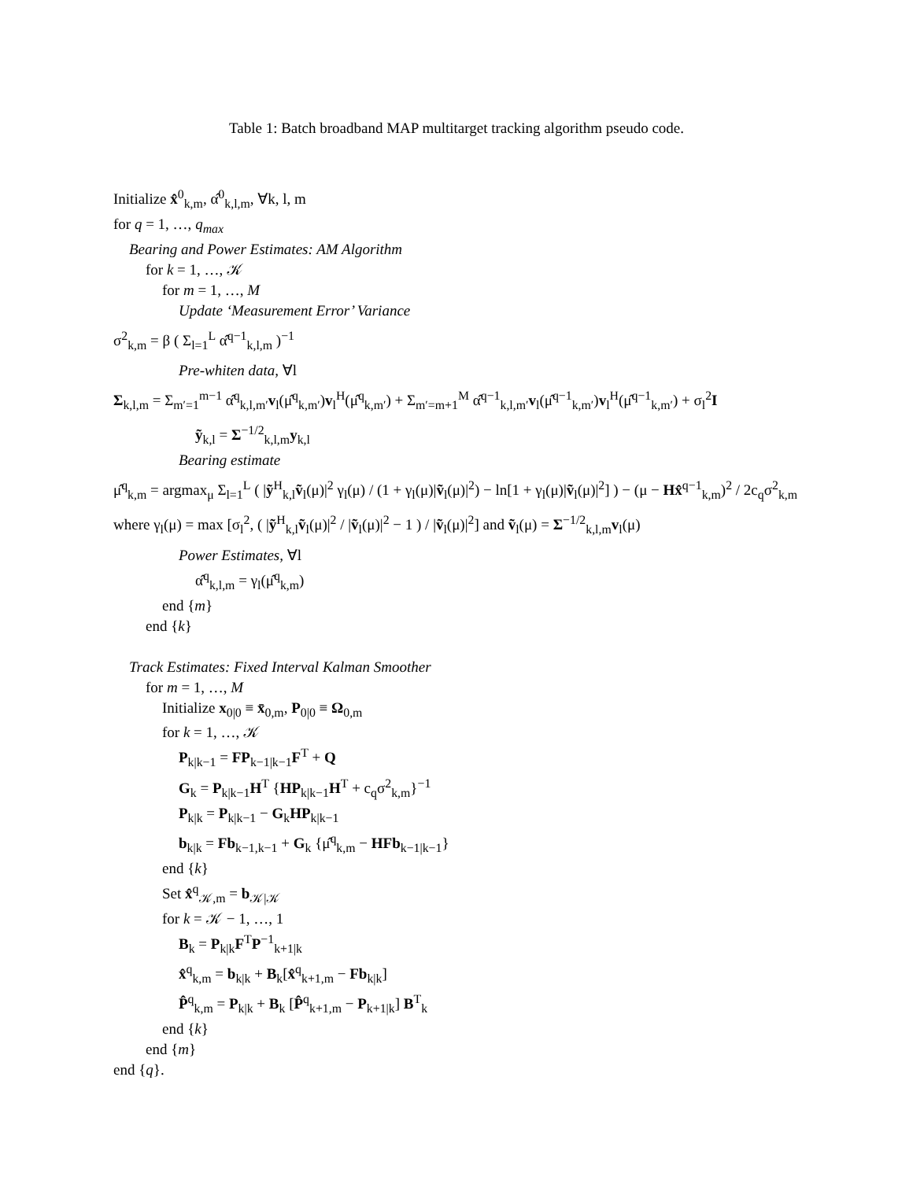Table 1: Batch broadband MAP multitarget tracking algorithm pseudo code.
Initialize x̂<sup>0</sup><sub>k,m</sub>, α̂<sup>0</sup><sub>k,l,m</sub>, ∀k, l, m
for q = 1, …, q<sub>max</sub>
Bearing and Power Estimates: AM Algorithm
for k = 1, …, 𝒦
for m = 1, …, M
Update ‘Measurement Error’ Variance
σ<sup>2</sup><sub>k,m</sub> = β ( Σ<sub>l=1</sub><sup>L</sup> α̂<sup>q−1</sup><sub>k,l,m</sub> )<sup>−1</sup>
Pre-whiten data, ∀l
Σ<sub>k,l,m</sub> = Σ<sub>m′=1</sub><sup>m−1</sup> α̂<sup>q</sup><sub>k,l,m′</sub>v<sub>l</sub>(μ̂<sup>q</sup><sub>k,m′</sub>)v<sub>l</sub><sup>H</sup>(μ̂<sup>q</sup><sub>k,m′</sub>) + Σ<sub>m′=m+1</sub><sup>M</sup> α̂<sup>q−1</sup><sub>k,l,m′</sub>v<sub>l</sub>(μ̂<sup>q−1</sup><sub>k,m′</sub>)v<sub>l</sub><sup>H</sup>(μ̂<sup>q−1</sup><sub>k,m′</sub>) + σ<sub>l</sub><sup>2</sup>I
ỹ<sub>k,l</sub> = Σ<sup>−1/2</sup><sub>k,l,m</sub>y<sub>k,l</sub>
Bearing estimate
μ̂<sup>q</sup><sub>k,m</sub> = argmax<sub>μ</sub> Σ<sub>l=1</sub><sup>L</sup> ( |ỹ<sup>H</sup><sub>k,l</sub>ṽ<sub>l</sub>(μ)|<sup>2</sup> γ<sub>l</sub>(μ) / (1 + γ<sub>l</sub>(μ)|ṽ<sub>l</sub>(μ)|<sup>2</sup>) − ln[1 + γ<sub>l</sub>(μ)|ṽ<sub>l</sub>(μ)|<sup>2</sup>] ) − (μ − Hx̂<sup>q−1</sup><sub>k,m</sub>)<sup>2</sup> / 2c<sub>q</sub>σ<sup>2</sup><sub>k,m</sub>
where γ<sub>l</sub>(μ) = max [σ<sub>l</sub><sup>2</sup>, ( |ỹ<sup>H</sup><sub>k,l</sub>ṽ<sub>l</sub>(μ)|<sup>2</sup> / |ṽ<sub>l</sub>(μ)|<sup>2</sup> − 1 ) / |ṽ<sub>l</sub>(μ)|<sup>2</sup>] and ṽ<sub>l</sub>(μ) = Σ<sup>−1/2</sup><sub>k,l,m</sub>v<sub>l</sub>(μ)
Power Estimates, ∀l
α̂<sup>q</sup><sub>k,l,m</sub> = γ<sub>l</sub>(μ̂<sup>q</sup><sub>k,m</sub>)
end {m}
end {k}
Track Estimates: Fixed Interval Kalman Smoother
for m = 1, …, M
Initialize x<sub>0|0</sub> ≡ x̄<sub>0,m</sub>, P<sub>0|0</sub> ≡ Ω<sub>0,m</sub>
for k = 1, …, 𝒦
P<sub>k|k−1</sub> = FP<sub>k−1|k−1</sub>F<sup>T</sup> + Q
G<sub>k</sub> = P<sub>k|k−1</sub>H<sup>T</sup> {HP<sub>k|k−1</sub>H<sup>T</sup> + c<sub>q</sub>σ<sup>2</sup><sub>k,m</sub>}<sup>−1</sup>
P<sub>k|k</sub> = P<sub>k|k−1</sub> − G<sub>k</sub>HP<sub>k|k−1</sub>
b<sub>k|k</sub> = Fb<sub>k−1,k−1</sub> + G<sub>k</sub> {μ̂<sup>q</sup><sub>k,m</sub> − HFb<sub>k−1|k−1</sub>}
end {k}
Set x̂<sup>q</sup><sub>𝒦,m</sub> = b<sub>𝒦|𝒦</sub>
for k = 𝒦 − 1, …, 1
B<sub>k</sub> = P<sub>k|k</sub>F<sup>T</sup>P<sup>−1</sup><sub>k+1|k</sub>
x̂<sup>q</sup><sub>k,m</sub> = b<sub>k|k</sub> + B<sub>k</sub>[x̂<sup>q</sup><sub>k+1,m</sub> − Fb<sub>k|k</sub>]
P̂<sup>q</sup><sub>k,m</sub> = P<sub>k|k</sub> + B<sub>k</sub> [P̂<sup>q</sup><sub>k+1,m</sub> − P<sub>k+1|k</sub>] B<sup>T</sup><sub>k</sub>
end {k}
end {m}
end {q}.